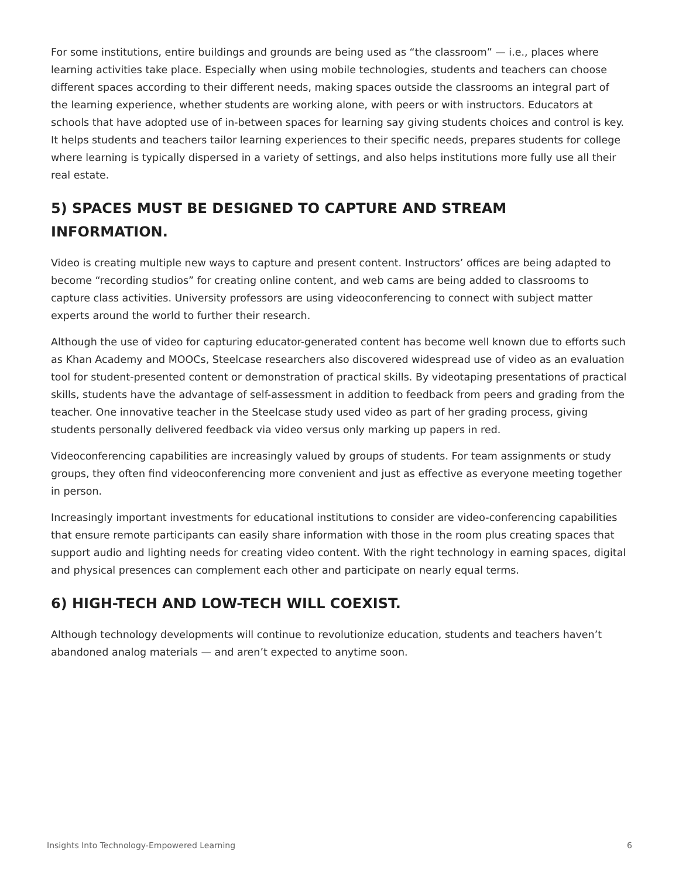For some institutions, entire buildings and grounds are being used as “the classroom” — i.e., places where learning activities take place. Especially when using mobile technologies, students and teachers can choose different spaces according to their different needs, making spaces outside the classrooms an integral part of the learning experience, whether students are working alone, with peers or with instructors. Educators at schools that have adopted use of in-between spaces for learning say giving students choices and control is key. It helps students and teachers tailor learning experiences to their specific needs, prepares students for college where learning is typically dispersed in a variety of settings, and also helps institutions more fully use all their real estate.
5) SPACES MUST BE DESIGNED TO CAPTURE AND STREAM INFORMATION.
Video is creating multiple new ways to capture and present content. Instructors’ offices are being adapted to become “recording studios” for creating online content, and web cams are being added to classrooms to capture class activities. University professors are using videoconferencing to connect with subject matter experts around the world to further their research.
Although the use of video for capturing educator-generated content has become well known due to efforts such as Khan Academy and MOOCs, Steelcase researchers also discovered widespread use of video as an evaluation tool for student-presented content or demonstration of practical skills. By videotaping presentations of practical skills, students have the advantage of self-assessment in addition to feedback from peers and grading from the teacher. One innovative teacher in the Steelcase study used video as part of her grading process, giving students personally delivered feedback via video versus only marking up papers in red.
Videoconferencing capabilities are increasingly valued by groups of students. For team assignments or study groups, they often find videoconferencing more convenient and just as effective as everyone meeting together in person.
Increasingly important investments for educational institutions to consider are video-conferencing capabilities that ensure remote participants can easily share information with those in the room plus creating spaces that support audio and lighting needs for creating video content. With the right technology in earning spaces, digital and physical presences can complement each other and participate on nearly equal terms.
6) HIGH-TECH AND LOW-TECH WILL COEXIST.
Although technology developments will continue to revolutionize education, students and teachers haven’t abandoned analog materials — and aren’t expected to anytime soon.
Insights Into Technology-Empowered Learning 6